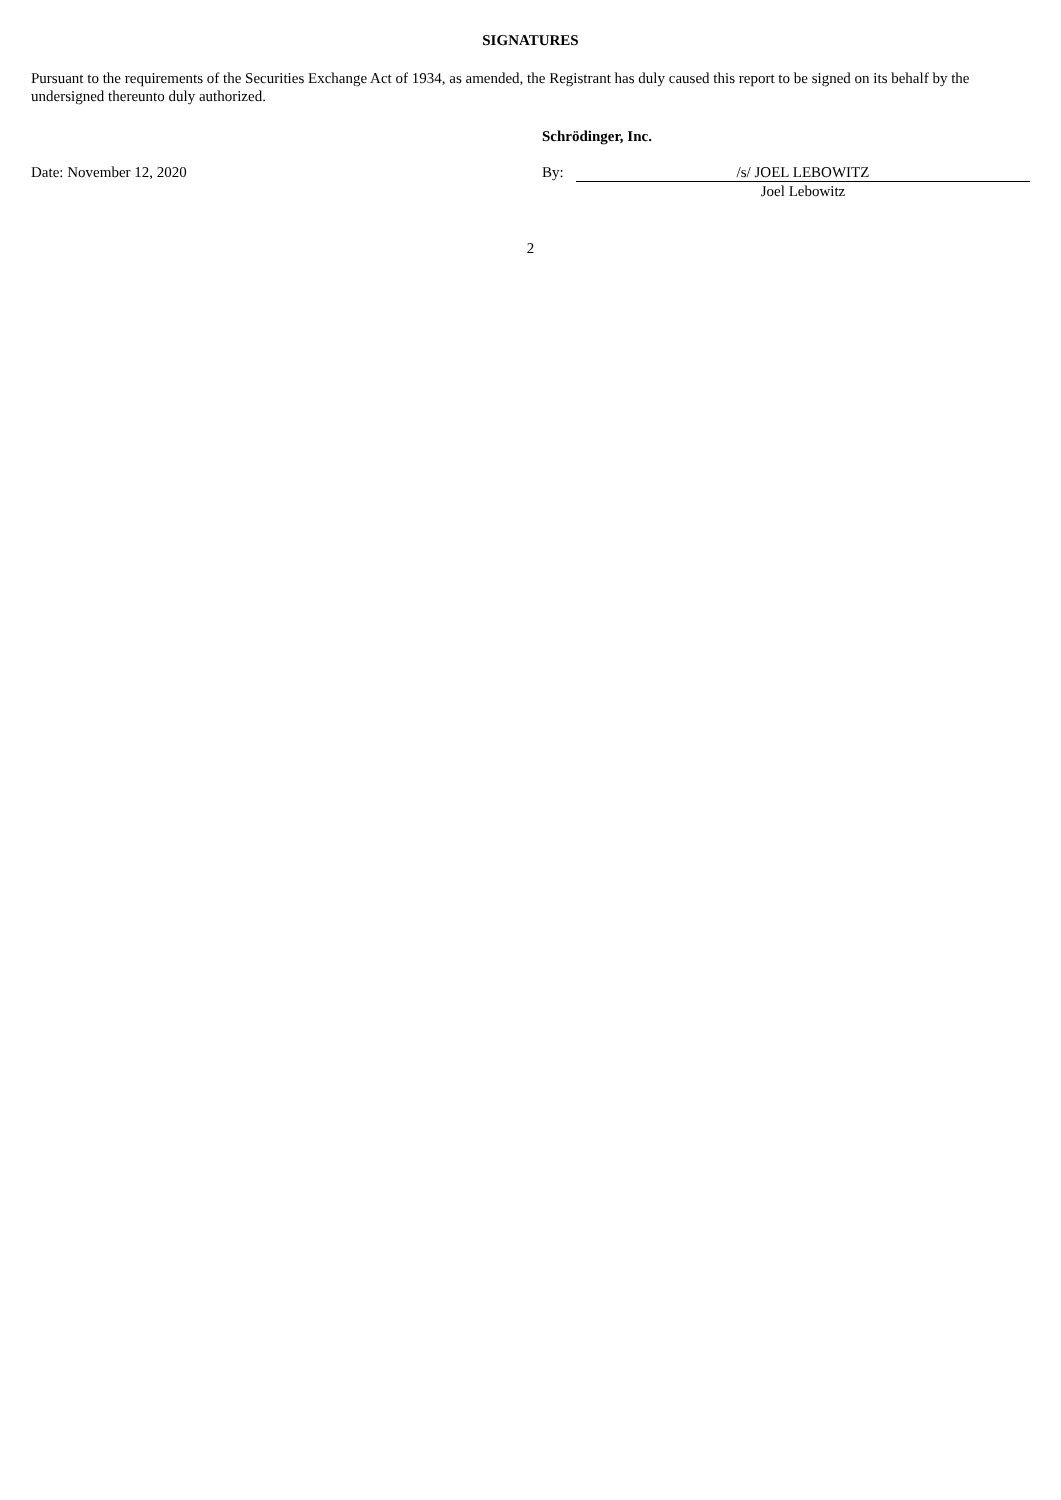SIGNATURES
Pursuant to the requirements of the Securities Exchange Act of 1934, as amended, the Registrant has duly caused this report to be signed on its behalf by the undersigned thereunto duly authorized.
| | Schrödinger, Inc. | |
| Date: November 12, 2020 | By: | /s/ JOEL LEBOWITZ |
| | | Joel Lebowitz |
2